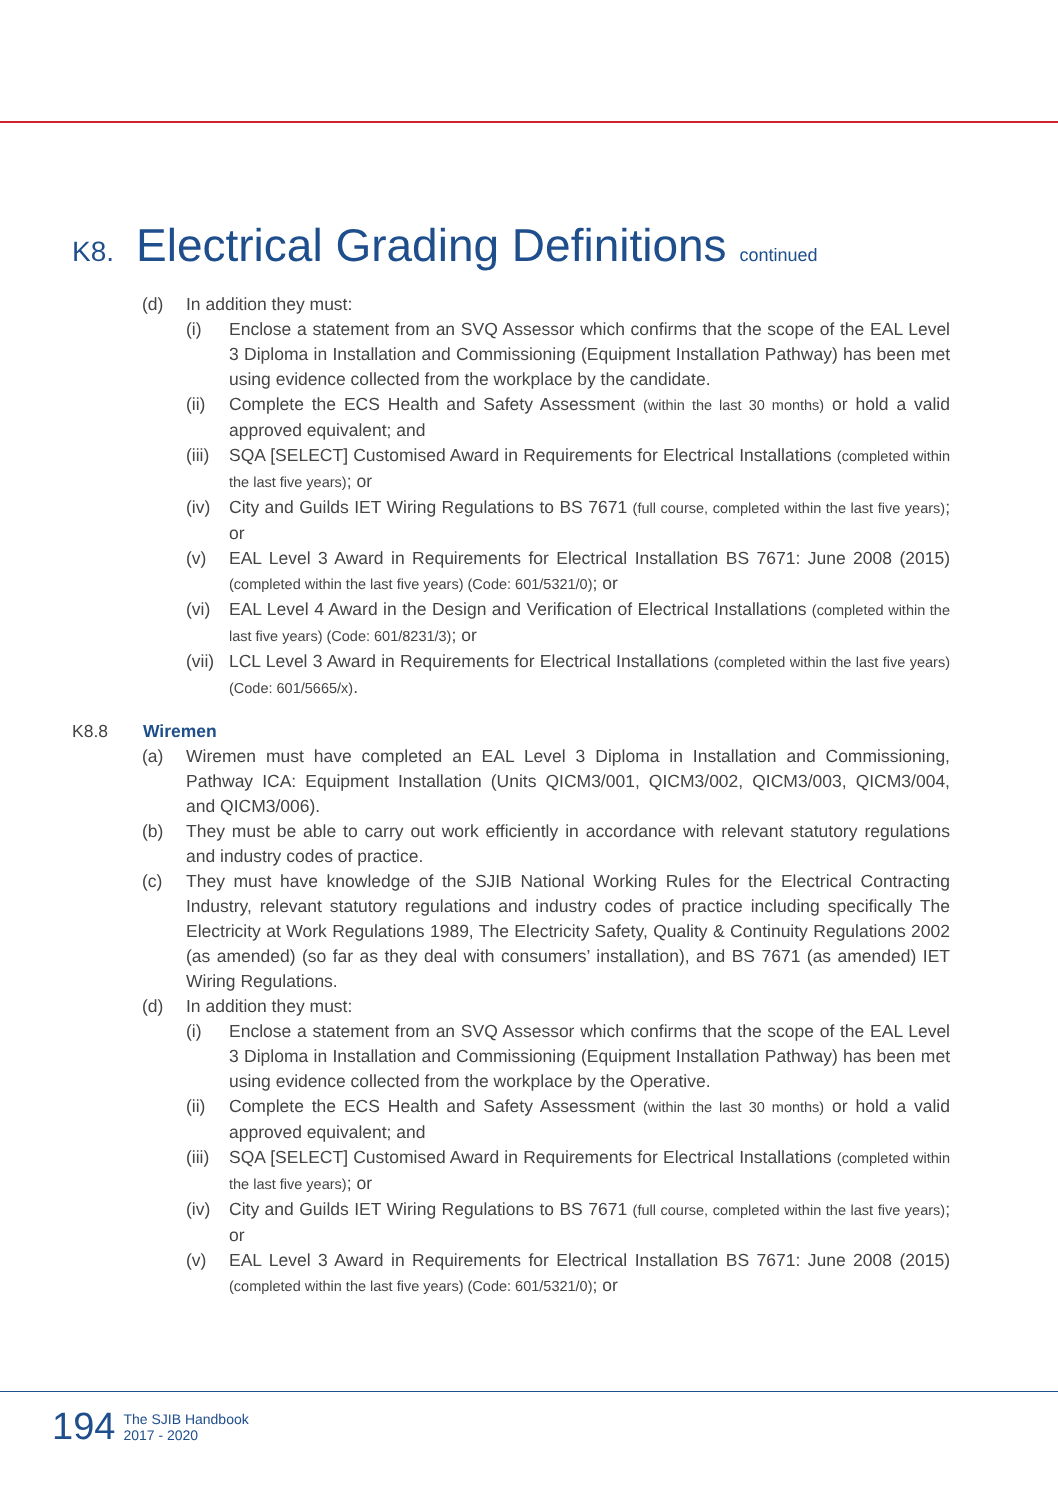K8. Electrical Grading Definitions continued
(d) In addition they must:
(i) Enclose a statement from an SVQ Assessor which confirms that the scope of the EAL Level 3 Diploma in Installation and Commissioning (Equipment Installation Pathway) has been met using evidence collected from the workplace by the candidate.
(ii) Complete the ECS Health and Safety Assessment (within the last 30 months) or hold a valid approved equivalent; and
(iii) SQA [SELECT] Customised Award in Requirements for Electrical Installations (completed within the last five years); or
(iv) City and Guilds IET Wiring Regulations to BS 7671 (full course, completed within the last five years); or
(v) EAL Level 3 Award in Requirements for Electrical Installation BS 7671: June 2008 (2015) (completed within the last five years) (Code: 601/5321/0); or
(vi) EAL Level 4 Award in the Design and Verification of Electrical Installations (completed within the last five years) (Code: 601/8231/3); or
(vii) LCL Level 3 Award in Requirements for Electrical Installations (completed within the last five years) (Code: 601/5665/x).
K8.8 Wiremen
(a) Wiremen must have completed an EAL Level 3 Diploma in Installation and Commissioning, Pathway ICA: Equipment Installation (Units QICM3/001, QICM3/002, QICM3/003, QICM3/004, and QICM3/006).
(b) They must be able to carry out work efficiently in accordance with relevant statutory regulations and industry codes of practice.
(c) They must have knowledge of the SJIB National Working Rules for the Electrical Contracting Industry, relevant statutory regulations and industry codes of practice including specifically The Electricity at Work Regulations 1989, The Electricity Safety, Quality & Continuity Regulations 2002 (as amended) (so far as they deal with consumers’ installation), and BS 7671 (as amended) IET Wiring Regulations.
(d) In addition they must:
(i) Enclose a statement from an SVQ Assessor which confirms that the scope of the EAL Level 3 Diploma in Installation and Commissioning (Equipment Installation Pathway) has been met using evidence collected from the workplace by the Operative.
(ii) Complete the ECS Health and Safety Assessment (within the last 30 months) or hold a valid approved equivalent; and
(iii) SQA [SELECT] Customised Award in Requirements for Electrical Installations (completed within the last five years); or
(iv) City and Guilds IET Wiring Regulations to BS 7671 (full course, completed within the last five years); or
(v) EAL Level 3 Award in Requirements for Electrical Installation BS 7671: June 2008 (2015) (completed within the last five years) (Code: 601/5321/0); or
194 The SJIB Handbook
2017 - 2020